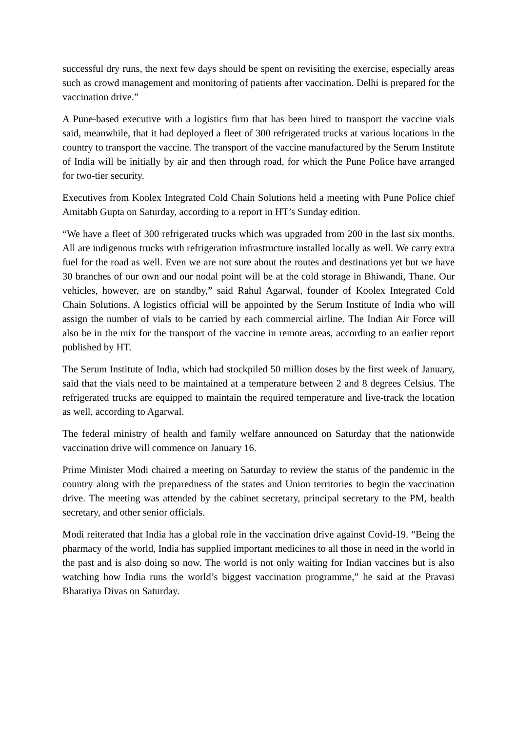successful dry runs, the next few days should be spent on revisiting the exercise, especially areas such as crowd management and monitoring of patients after vaccination. Delhi is prepared for the vaccination drive.”
A Pune-based executive with a logistics firm that has been hired to transport the vaccine vials said, meanwhile, that it had deployed a fleet of 300 refrigerated trucks at various locations in the country to transport the vaccine. The transport of the vaccine manufactured by the Serum Institute of India will be initially by air and then through road, for which the Pune Police have arranged for two-tier security.
Executives from Koolex Integrated Cold Chain Solutions held a meeting with Pune Police chief Amitabh Gupta on Saturday, according to a report in HT’s Sunday edition.
“We have a fleet of 300 refrigerated trucks which was upgraded from 200 in the last six months. All are indigenous trucks with refrigeration infrastructure installed locally as well. We carry extra fuel for the road as well. Even we are not sure about the routes and destinations yet but we have 30 branches of our own and our nodal point will be at the cold storage in Bhiwandi, Thane. Our vehicles, however, are on standby,” said Rahul Agarwal, founder of Koolex Integrated Cold Chain Solutions. A logistics official will be appointed by the Serum Institute of India who will assign the number of vials to be carried by each commercial airline. The Indian Air Force will also be in the mix for the transport of the vaccine in remote areas, according to an earlier report published by HT.
The Serum Institute of India, which had stockpiled 50 million doses by the first week of January, said that the vials need to be maintained at a temperature between 2 and 8 degrees Celsius. The refrigerated trucks are equipped to maintain the required temperature and live-track the location as well, according to Agarwal.
The federal ministry of health and family welfare announced on Saturday that the nationwide vaccination drive will commence on January 16.
Prime Minister Modi chaired a meeting on Saturday to review the status of the pandemic in the country along with the preparedness of the states and Union territories to begin the vaccination drive. The meeting was attended by the cabinet secretary, principal secretary to the PM, health secretary, and other senior officials.
Modi reiterated that India has a global role in the vaccination drive against Covid-19. “Being the pharmacy of the world, India has supplied important medicines to all those in need in the world in the past and is also doing so now. The world is not only waiting for Indian vaccines but is also watching how India runs the world’s biggest vaccination programme,” he said at the Pravasi Bharatiya Divas on Saturday.